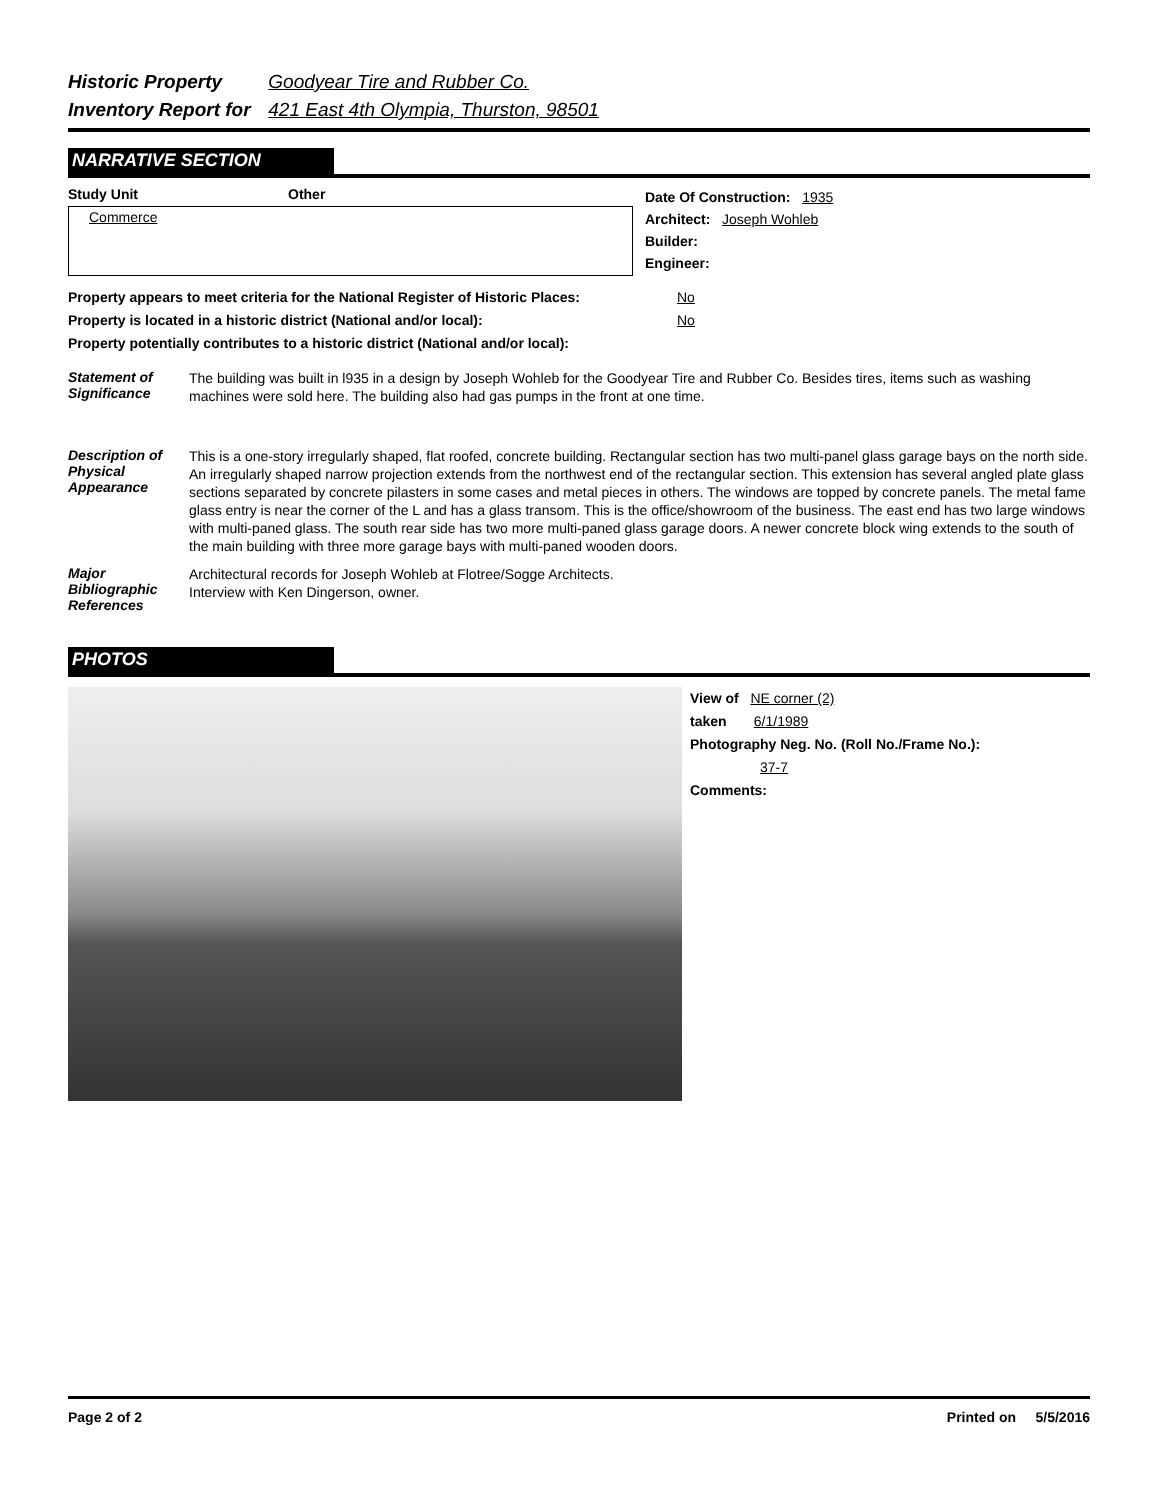Historic Property Goodyear Tire and Rubber Co.
Inventory Report for 421 East 4th Olympia, Thurston, 98501
NARRATIVE SECTION
Study Unit Other
Commerce
Date Of Construction: 1935
Architect: Joseph Wohleb
Builder:
Engineer:
Property appears to meet criteria for the National Register of Historic Places: No
Property is located in a historic district (National and/or local): No
Property potentially contributes to a historic district (National and/or local):
Statement of Significance
The building was built in l935 in a design by Joseph Wohleb for the Goodyear Tire and Rubber Co. Besides tires, items such as washing machines were sold here. The building also had gas pumps in the front at one time.
Description of Physical Appearance
This is a one-story irregularly shaped, flat roofed, concrete building. Rectangular section has two multi-panel glass garage bays on the north side. An irregularly shaped narrow projection extends from the northwest end of the rectangular section. This extension has several angled plate glass sections separated by concrete pilasters in some cases and metal pieces in others. The windows are topped by concrete panels. The metal fame glass entry is near the corner of the L and has a glass transom. This is the office/showroom of the business. The east end has two large windows with multi-paned glass. The south rear side has two more multi-paned glass garage doors. A newer concrete block wing extends to the south of the main building with three more garage bays with multi-paned wooden doors.
Major Bibliographic References
Architectural records for Joseph Wohleb at Flotree/Sogge Architects.
Interview with Ken Dingerson, owner.
PHOTOS
View of NE corner (2)
taken 6/1/1989
Photography Neg. No. (Roll No./Frame No.):
37-7
Comments:
Page 2 of 2 Printed on 5/5/2016